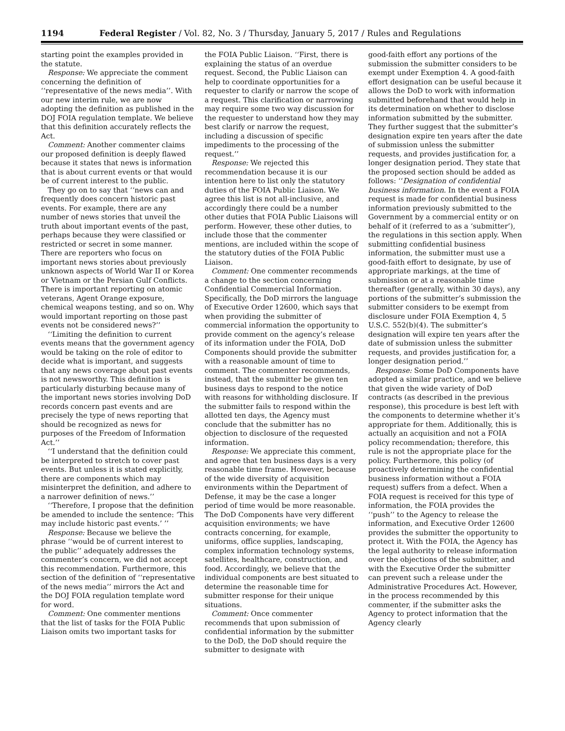1194 Federal Register / Vol. 82, No. 3 / Thursday, January 5, 2017 / Rules and Regulations
starting point the examples provided in the statute.
Response: We appreciate the comment concerning the definition of ‘‘representative of the news media’’. With our new interim rule, we are now adopting the definition as published in the DOJ FOIA regulation template. We believe that this definition accurately reflects the Act.
Comment: Another commenter claims our proposed definition is deeply flawed because it states that news is information that is about current events or that would be of current interest to the public.
They go on to say that ‘‘news can and frequently does concern historic past events. For example, there are any number of news stories that unveil the truth about important events of the past, perhaps because they were classified or restricted or secret in some manner. There are reporters who focus on important news stories about previously unknown aspects of World War II or Korea or Vietnam or the Persian Gulf Conflicts. There is important reporting on atomic veterans, Agent Orange exposure, chemical weapons testing, and so on. Why would important reporting on those past events not be considered news?’’
‘‘Limiting the definition to current events means that the government agency would be taking on the role of editor to decide what is important, and suggests that any news coverage about past events is not newsworthy. This definition is particularly disturbing because many of the important news stories involving DoD records concern past events and are precisely the type of news reporting that should be recognized as news for purposes of the Freedom of Information Act.’’
‘‘I understand that the definition could be interpreted to stretch to cover past events. But unless it is stated explicitly, there are components which may misinterpret the definition, and adhere to a narrower definition of news.’’
‘‘Therefore, I propose that the definition be amended to include the sentence: ‘This may include historic past events.’ ’’
Response: Because we believe the phrase ‘‘would be of current interest to the public’’ adequately addresses the commenter’s concern, we did not accept this recommendation. Furthermore, this section of the definition of ‘‘representative of the news media’’ mirrors the Act and the DOJ FOIA regulation template word for word.
Comment: One commenter mentions that the list of tasks for the FOIA Public Liaison omits two important tasks for
the FOIA Public Liaison. ‘‘First, there is explaining the status of an overdue request. Second, the Public Liaison can help to coordinate opportunities for a requester to clarify or narrow the scope of a request. This clarification or narrowing may require some two way discussion for the requester to understand how they may best clarify or narrow the request, including a discussion of specific impediments to the processing of the request.’’
Response: We rejected this recommendation because it is our intention here to list only the statutory duties of the FOIA Public Liaison. We agree this list is not all-inclusive, and accordingly there could be a number other duties that FOIA Public Liaisons will perform. However, these other duties, to include those that the commenter mentions, are included within the scope of the statutory duties of the FOIA Public Liaison.
Comment: One commenter recommends a change to the section concerning Confidential Commercial Information. Specifically, the DoD mirrors the language of Executive Order 12600, which says that when providing the submitter of commercial information the opportunity to provide comment on the agency’s release of its information under the FOIA, DoD Components should provide the submitter with a reasonable amount of time to comment. The commenter recommends, instead, that the submitter be given ten business days to respond to the notice with reasons for withholding disclosure. If the submitter fails to respond within the allotted ten days, the Agency must conclude that the submitter has no objection to disclosure of the requested information.
Response: We appreciate this comment, and agree that ten business days is a very reasonable time frame. However, because of the wide diversity of acquisition environments within the Department of Defense, it may be the case a longer period of time would be more reasonable. The DoD Components have very different acquisition environments; we have contracts concerning, for example, uniforms, office supplies, landscaping, complex information technology systems, satellites, healthcare, construction, and food. Accordingly, we believe that the individual components are best situated to determine the reasonable time for submitter response for their unique situations.
Comment: Once commenter recommends that upon submission of confidential information by the submitter to the DoD, the DoD should require the submitter to designate with
good-faith effort any portions of the submission the submitter considers to be exempt under Exemption 4. A good-faith effort designation can be useful because it allows the DoD to work with information submitted beforehand that would help in its determination on whether to disclose information submitted by the submitter. They further suggest that the submitter’s designation expire ten years after the date of submission unless the submitter requests, and provides justification for, a longer designation period. They state that the proposed section should be added as follows: ‘‘Designation of confidential business information. In the event a FOIA request is made for confidential business information previously submitted to the Government by a commercial entity or on behalf of it (referred to as a ‘submitter’), the regulations in this section apply. When submitting confidential business information, the submitter must use a good-faith effort to designate, by use of appropriate markings, at the time of submission or at a reasonable time thereafter (generally, within 30 days), any portions of the submitter’s submission the submitter considers to be exempt from disclosure under FOIA Exemption 4, 5 U.S.C. 552(b)(4). The submitter’s designation will expire ten years after the date of submission unless the submitter requests, and provides justification for, a longer designation period.’’
Response: Some DoD Components have adopted a similar practice, and we believe that given the wide variety of DoD contracts (as described in the previous response), this procedure is best left with the components to determine whether it’s appropriate for them. Additionally, this is actually an acquisition and not a FOIA policy recommendation; therefore, this rule is not the appropriate place for the policy. Furthermore, this policy (of proactively determining the confidential business information without a FOIA request) suffers from a defect. When a FOIA request is received for this type of information, the FOIA provides the ‘‘push’’ to the Agency to release the information, and Executive Order 12600 provides the submitter the opportunity to protect it. With the FOIA, the Agency has the legal authority to release information over the objections of the submitter, and with the Executive Order the submitter can prevent such a release under the Administrative Procedures Act. However, in the process recommended by this commenter, if the submitter asks the Agency to protect information that the Agency clearly